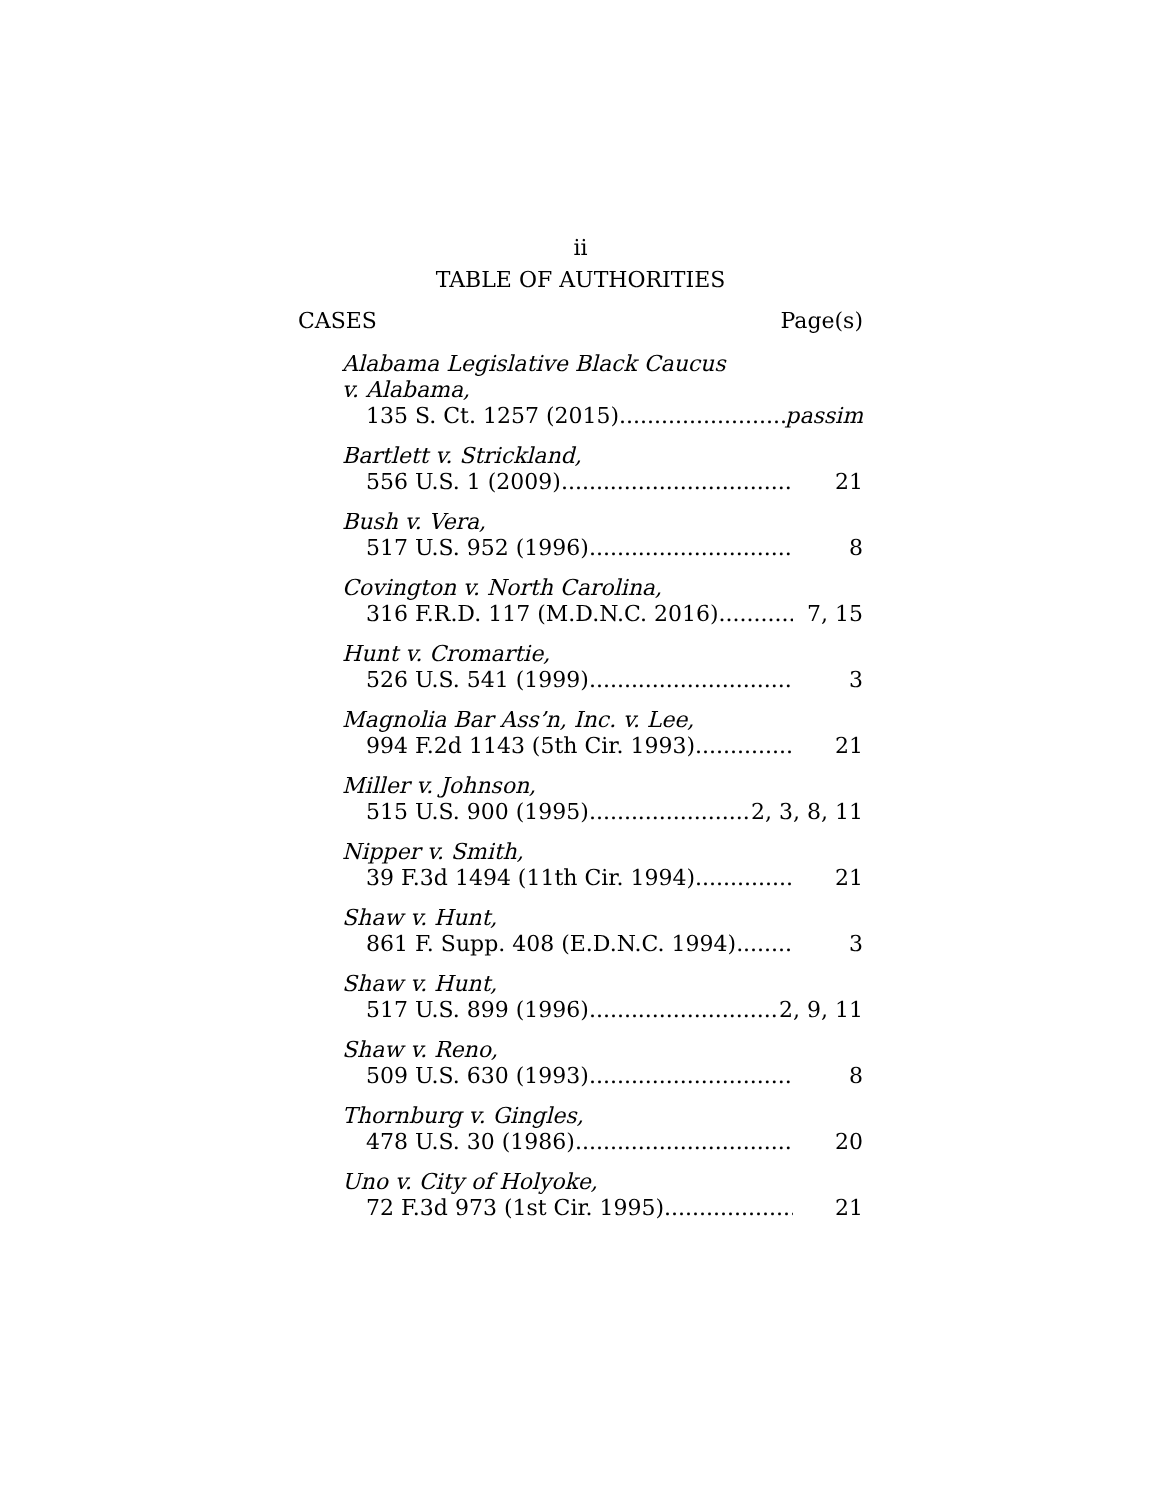ii
TABLE OF AUTHORITIES
CASES Page(s)
Alabama Legislative Black Caucus
v. Alabama,
135 S. Ct. 1257 (2015) passim
Bartlett v. Strickland,
556 U.S. 1 (2009) 21
Bush v. Vera,
517 U.S. 952 (1996) 8
Covington v. North Carolina,
316 F.R.D. 117 (M.D.N.C. 2016) 7, 15
Hunt v. Cromartie,
526 U.S. 541 (1999) 3
Magnolia Bar Ass’n, Inc. v. Lee,
994 F.2d 1143 (5th Cir. 1993) 21
Miller v. Johnson,
515 U.S. 900 (1995) 2, 3, 8, 11
Nipper v. Smith,
39 F.3d 1494 (11th Cir. 1994) 21
Shaw v. Hunt,
861 F. Supp. 408 (E.D.N.C. 1994) 3
Shaw v. Hunt,
517 U.S. 899 (1996) 2, 9, 11
Shaw v. Reno,
509 U.S. 630 (1993) 8
Thornburg v. Gingles,
478 U.S. 30 (1986) 20
Uno v. City of Holyoke,
72 F.3d 973 (1st Cir. 1995) 21